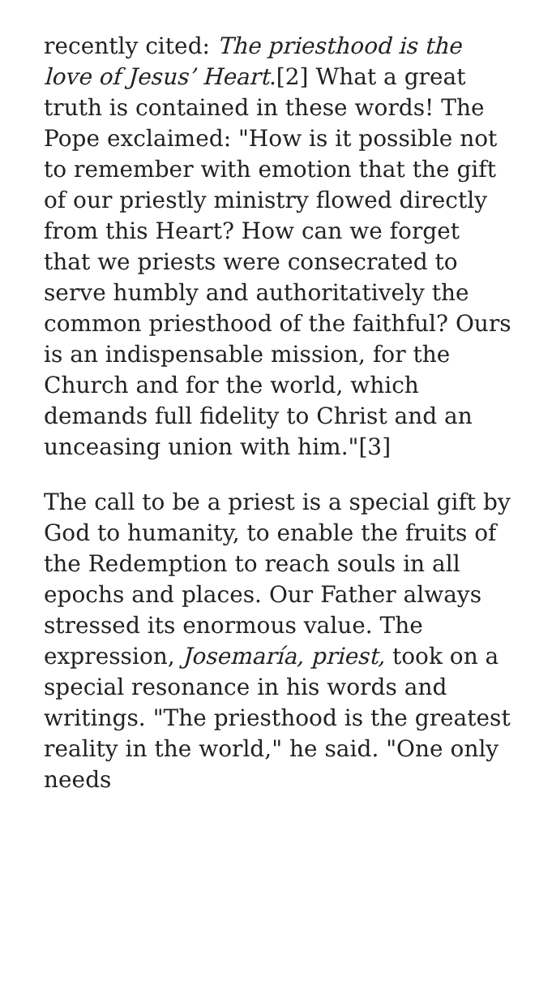recently cited: The priesthood is the love of Jesus’ Heart.[2] What a great truth is contained in these words! The Pope exclaimed: "How is it possible not to remember with emotion that the gift of our priestly ministry flowed directly from this Heart? How can we forget that we priests were consecrated to serve humbly and authoritatively the common priesthood of the faithful? Ours is an indispensable mission, for the Church and for the world, which demands full fidelity to Christ and an unceasing union with him."[3]
The call to be a priest is a special gift by God to humanity, to enable the fruits of the Redemption to reach souls in all epochs and places. Our Father always stressed its enormous value. The expression, Josemaría, priest, took on a special resonance in his words and writings. "The priesthood is the greatest reality in the world," he said. "One only needs